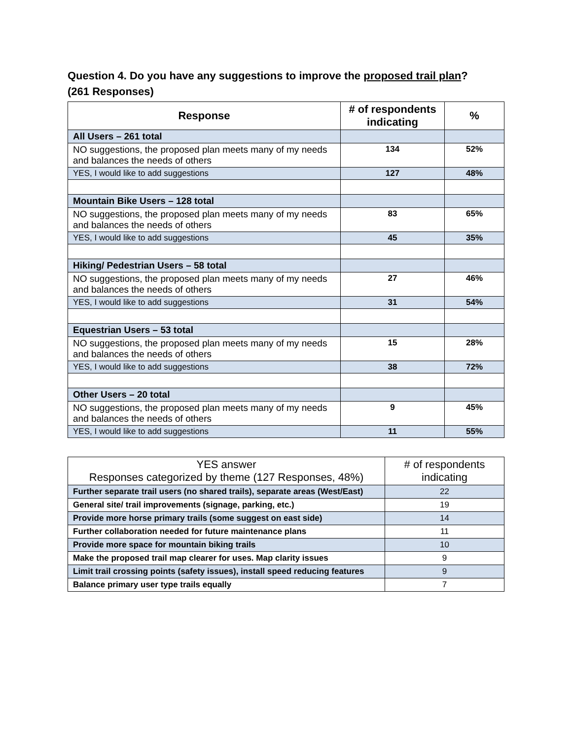Question 4. Do you have any suggestions to improve the proposed trail plan?
(261 Responses)
| Response | # of respondents indicating | % |
| --- | --- | --- |
| All Users – 261 total | | |
| NO suggestions, the proposed plan meets many of my needs and balances the needs of others | 134 | 52% |
| YES, I would like to add suggestions | 127 | 48% |
| Mountain Bike Users – 128 total | | |
| NO suggestions, the proposed plan meets many of my needs and balances the needs of others | 83 | 65% |
| YES, I would like to add suggestions | 45 | 35% |
| Hiking/ Pedestrian Users – 58 total | | |
| NO suggestions, the proposed plan meets many of my needs and balances the needs of others | 27 | 46% |
| YES, I would like to add suggestions | 31 | 54% |
| Equestrian Users – 53 total | | |
| NO suggestions, the proposed plan meets many of my needs and balances the needs of others | 15 | 28% |
| YES, I would like to add suggestions | 38 | 72% |
| Other Users – 20 total | | |
| NO suggestions, the proposed plan meets many of my needs and balances the needs of others | 9 | 45% |
| YES, I would like to add suggestions | 11 | 55% |
| YES answer Responses categorized by theme (127 Responses, 48%) | # of respondents indicating |
| --- | --- |
| Further separate trail users (no shared trails), separate areas (West/East) | 22 |
| General site/ trail improvements (signage, parking, etc.) | 19 |
| Provide more horse primary trails (some suggest on east side) | 14 |
| Further collaboration needed for future maintenance plans | 11 |
| Provide more space for mountain biking trails | 10 |
| Make the proposed trail map clearer for uses. Map clarity issues | 9 |
| Limit trail crossing points (safety issues), install speed reducing features | 9 |
| Balance primary user type trails equally | 7 |